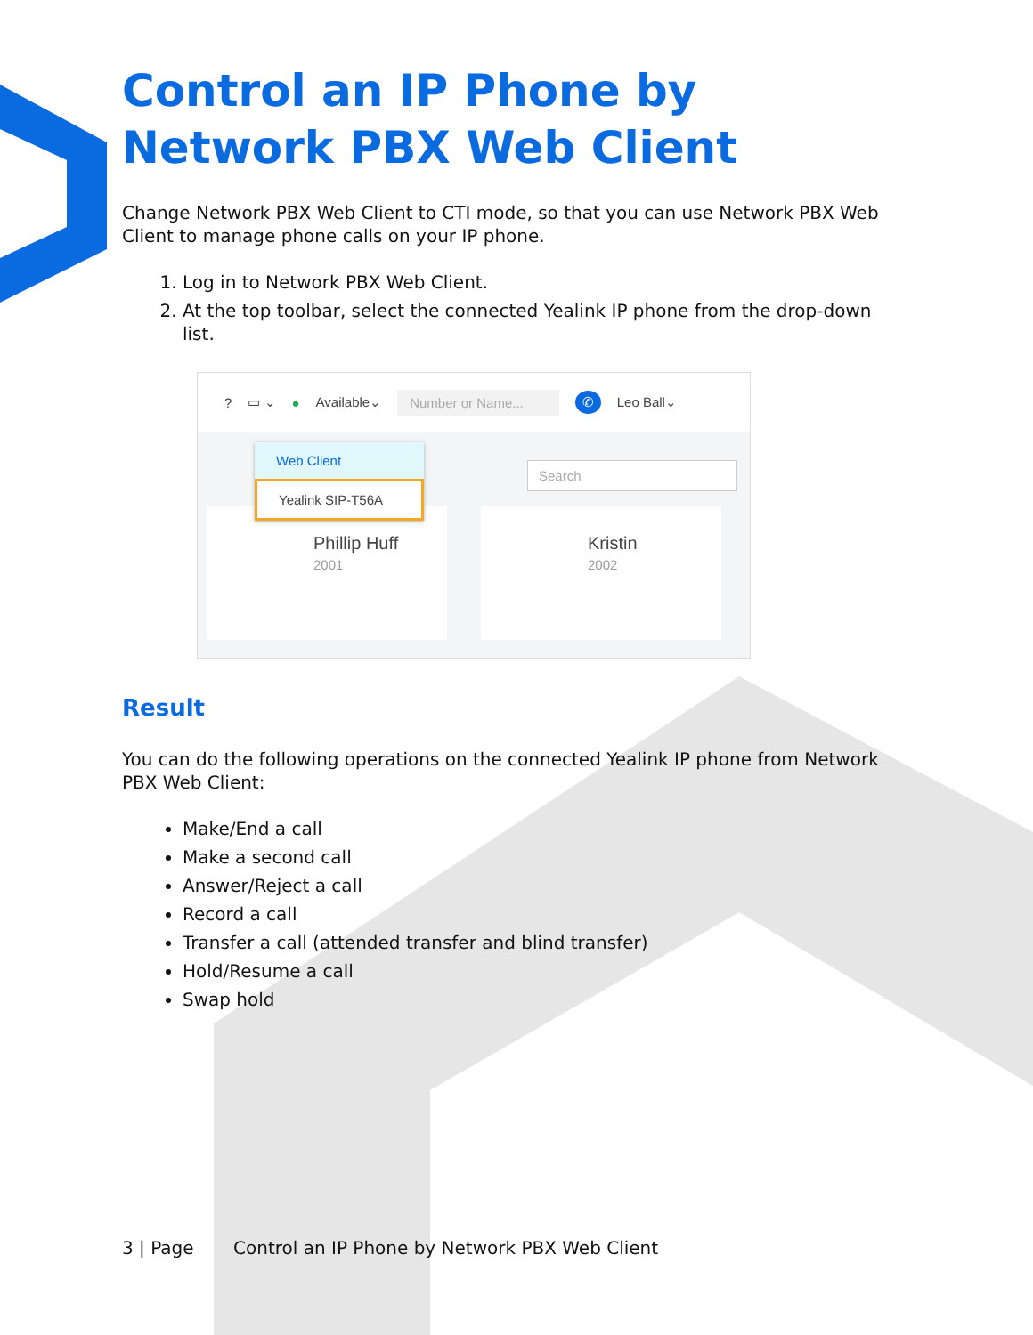Control an IP Phone by Network PBX Web Client
Change Network PBX Web Client to CTI mode, so that you can use Network PBX Web Client to manage phone calls on your IP phone.
1. Log in to Network PBX Web Client.
2. At the top toolbar, select the connected Yealink IP phone from the drop-down list.
? ▭ ⌄ ● Available⌄ Number or Name... ✆ Leo Ball⌄
Search
Phillip Huff
2001
Kristin
2002
Web Client
Yealink SIP-T56A
Result
You can do the following operations on the connected Yealink IP phone from Network PBX Web Client:
Make/End a call
Make a second call
Answer/Reject a call
Record a call
Transfer a call (attended transfer and blind transfer)
Hold/Resume a call
Swap hold
3 | Page Control an IP Phone by Network PBX Web Client